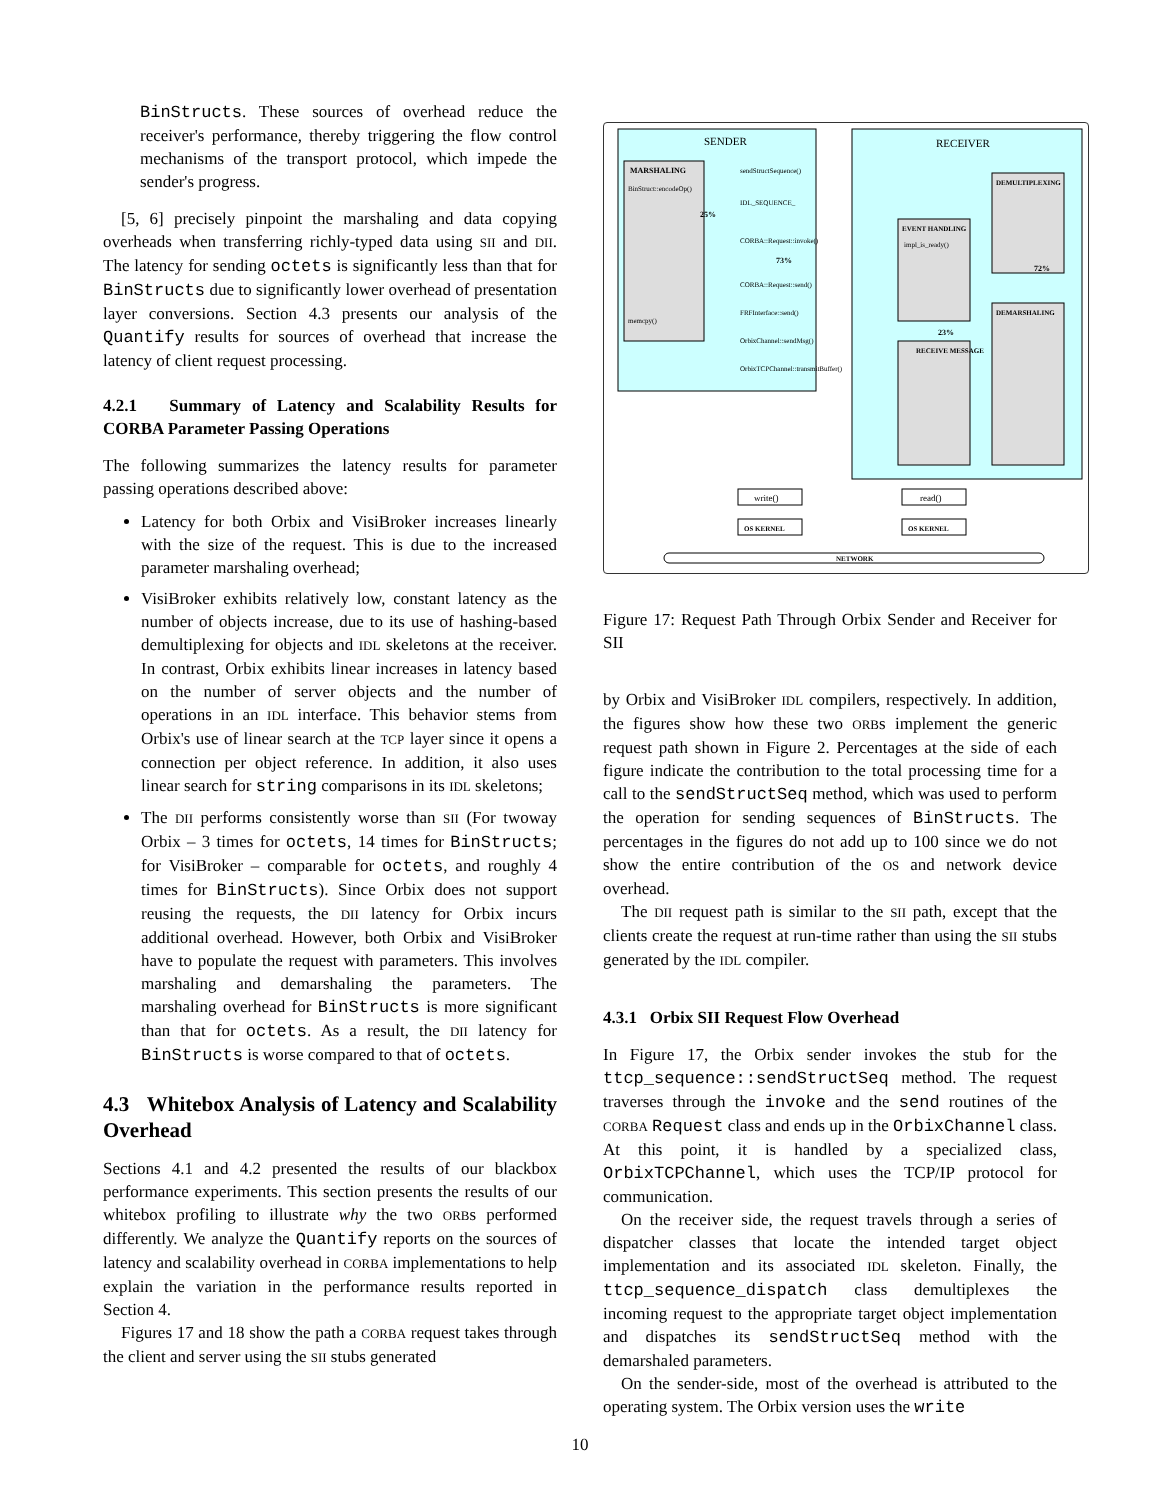BinStructs. These sources of overhead reduce the receiver's performance, thereby triggering the flow control mechanisms of the transport protocol, which impede the sender's progress.
[5, 6] precisely pinpoint the marshaling and data copying overheads when transferring richly-typed data using SII and DII. The latency for sending octets is significantly less than that for BinStructs due to significantly lower overhead of presentation layer conversions. Section 4.3 presents our analysis of the Quantify results for sources of overhead that increase the latency of client request processing.
4.2.1 Summary of Latency and Scalability Results for CORBA Parameter Passing Operations
The following summarizes the latency results for parameter passing operations described above:
Latency for both Orbix and VisiBroker increases linearly with the size of the request. This is due to the increased parameter marshaling overhead;
VisiBroker exhibits relatively low, constant latency as the number of objects increase, due to its use of hashing-based demultiplexing for objects and IDL skeletons at the receiver. In contrast, Orbix exhibits linear increases in latency based on the number of server objects and the number of operations in an IDL interface. This behavior stems from Orbix's use of linear search at the TCP layer since it opens a connection per object reference. In addition, it also uses linear search for string comparisons in its IDL skeletons;
The DII performs consistently worse than SII (For twoway Orbix – 3 times for octets, 14 times for BinStructs; for VisiBroker – comparable for octets, and roughly 4 times for BinStructs). Since Orbix does not support reusing the requests, the DII latency for Orbix incurs additional overhead. However, both Orbix and VisiBroker have to populate the request with parameters. This involves marshaling and demarshaling the parameters. The marshaling overhead for BinStructs is more significant than that for octets. As a result, the DII latency for BinStructs is worse compared to that of octets.
4.3 Whitebox Analysis of Latency and Scalability Overhead
Sections 4.1 and 4.2 presented the results of our blackbox performance experiments. This section presents the results of our whitebox profiling to illustrate why the two ORBs performed differently. We analyze the Quantify reports on the sources of latency and scalability overhead in CORBA implementations to help explain the variation in the performance results reported in Section 4.
Figures 17 and 18 show the path a CORBA request takes through the client and server using the SII stubs generated
SENDER
RECEIVER
MARSHALING
BinStruct::encodeOp()
memcpy()
sendStructSequence()
IDL_SEQUENCE_
CORBA::Request::invoke()
CORBA::Request::send()
FRFInterface::send()
OrbixChannel::sendMsg()
OrbixTCPChannel::transmitBuffer()
25%
73%
EVENT HANDLING
impl_is_ready()
RECEIVE MESSAGE
23%
DEMULTIPLEXING
72%
DEMARSHALING
write()
read()
OS KERNEL
OS KERNEL
NETWORK
Figure 17: Request Path Through Orbix Sender and Receiver for SII
by Orbix and VisiBroker IDL compilers, respectively. In addition, the figures show how these two ORBs implement the generic request path shown in Figure 2. Percentages at the side of each figure indicate the contribution to the total processing time for a call to the sendStructSeq method, which was used to perform the operation for sending sequences of BinStructs. The percentages in the figures do not add up to 100 since we do not show the entire contribution of the OS and network device overhead.
The DII request path is similar to the SII path, except that the clients create the request at run-time rather than using the SII stubs generated by the IDL compiler.
4.3.1 Orbix SII Request Flow Overhead
In Figure 17, the Orbix sender invokes the stub for the ttcp_sequence::sendStructSeq method. The request traverses through the invoke and the send routines of the CORBA Request class and ends up in the OrbixChannel class. At this point, it is handled by a specialized class, OrbixTCPChannel, which uses the TCP/IP protocol for communication.
On the receiver side, the request travels through a series of dispatcher classes that locate the intended target object implementation and its associated IDL skeleton. Finally, the ttcp_sequence_dispatch class demultiplexes the incoming request to the appropriate target object implementation and dispatches its sendStructSeq method with the demarshaled parameters.
On the sender-side, most of the overhead is attributed to the operating system. The Orbix version uses the write
10